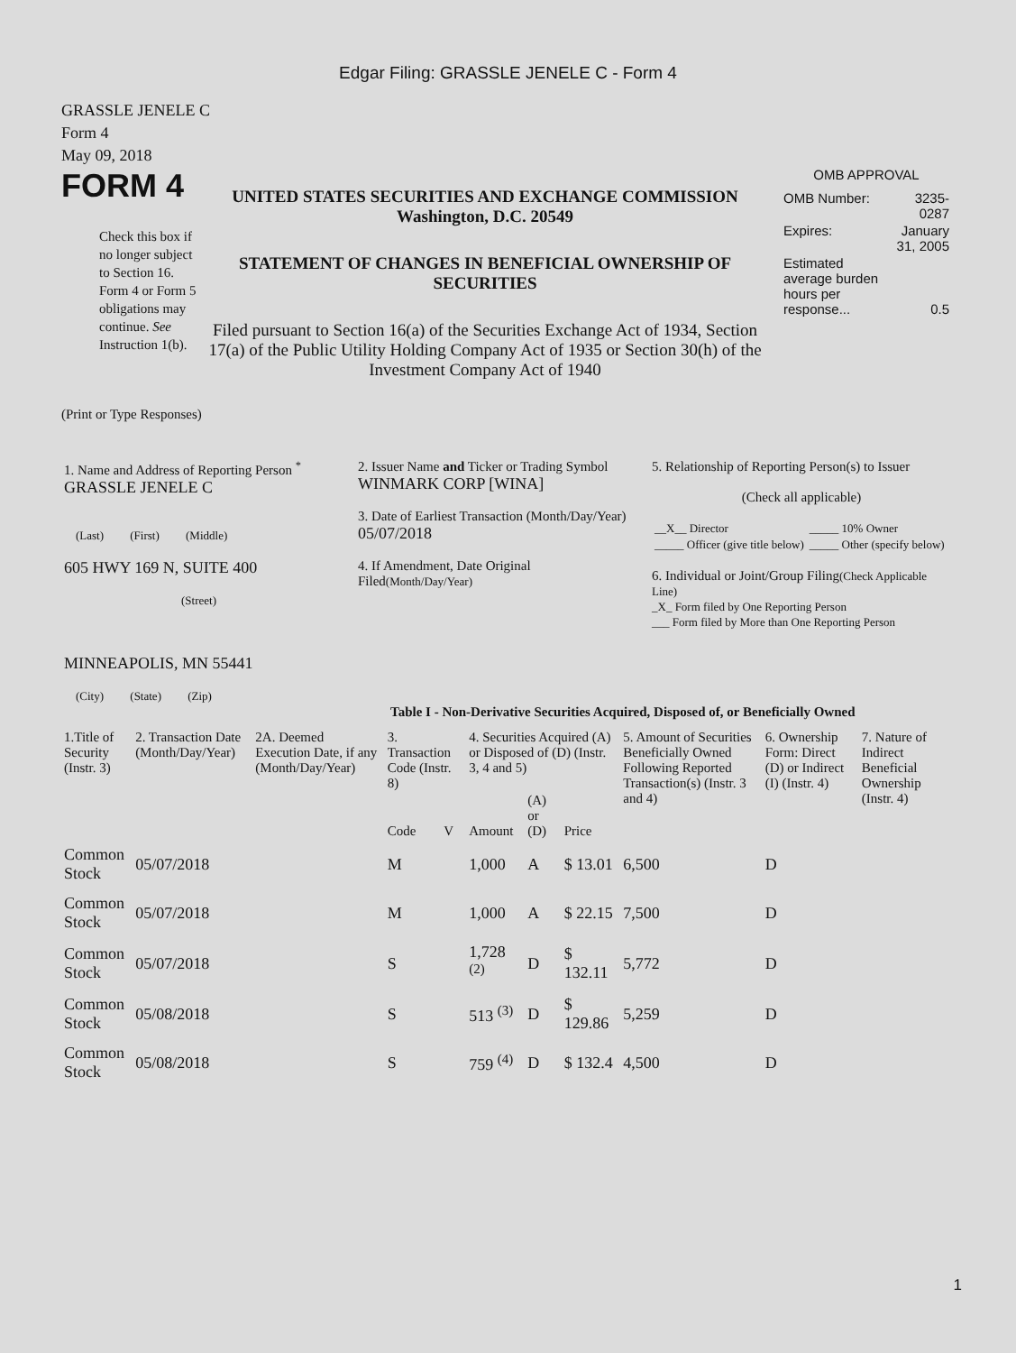Edgar Filing: GRASSLE JENELE C - Form 4
GRASSLE JENELE C
Form 4
May 09, 2018
FORM 4
Check this box if no longer subject to Section 16. Form 4 or Form 5 obligations may continue. See Instruction 1(b).
UNITED STATES SECURITIES AND EXCHANGE COMMISSION
Washington, D.C. 20549
STATEMENT OF CHANGES IN BENEFICIAL OWNERSHIP OF SECURITIES
Filed pursuant to Section 16(a) of the Securities Exchange Act of 1934, Section 17(a) of the Public Utility Holding Company Act of 1935 or Section 30(h) of the Investment Company Act of 1940
OMB APPROVAL
| OMB Number: | 3235-0287 |
| Expires: | January 31, 2005 |
| Estimated average burden hours per response... | 0.5 |
(Print or Type Responses)
| 1. Name and Address of Reporting Person <sup>*</sup> GRASSLE JENELE C (Last) (First) (Middle) 605 HWY 169 N, SUITE 400 (Street) MINNEAPOLIS, MN 55441 (City) (State) (Zip) | 2. Issuer Name and Ticker or Trading Symbol WINMARK CORP [WINA] 3. Date of Earliest Transaction (Month/Day/Year) 05/07/2018 4. If Amendment, Date Original Filed (Month/Day/Year) | 5. Relationship of Reporting Person(s) to Issuer (Check all applicable) / __X__ Director / _____ 10% Owner / / _____ Officer (give title below) / _____ Other (specify below) / 6. Individual or Joint/Group Filing (Check Applicable Line) _X_ Form filed by One Reporting Person ___ Form filed by More than One Reporting Person |
Table I - Non-Derivative Securities Acquired, Disposed of, or Beneficially Owned
| 1.Title of Security (Instr. 3) | 2. Transaction Date (Month/Day/Year) | 2A. Deemed Execution Date, if any (Month/Day/Year) | 3. Transaction Code (Instr. 8) | | 4. Securities Acquired (A) or Disposed of (D) (Instr. 3, 4 and 5) | | | 5. Amount of Securities Beneficially Owned Following Reported Transaction(s) (Instr. 3 and 4) | 6. Ownership Form: Direct (D) or Indirect (I) (Instr. 4) | 7. Nature of Indirect Beneficial Ownership (Instr. 4) |
| --- | --- | --- | --- | --- | --- | --- | --- | --- | --- | --- |
| | | | Code | V | Amount | (A) or (D) | Price | | | |
| Common Stock | 05/07/2018 | | M | | 1,000 | A | $ 13.01 | 6,500 | D | |
| Common Stock | 05/07/2018 | | M | | 1,000 | A | $ 22.15 | 7,500 | D | |
| Common Stock | 05/07/2018 | | S | | 1,728 <sup>(2)</sup> | D | $ 132.11 | 5,772 | D | |
| Common Stock | 05/08/2018 | | S | | 513 <sup>(3)</sup> | D | $ 129.86 | 5,259 | D | |
| Common Stock | 05/08/2018 | | S | | 759 <sup>(4)</sup> | D | $ 132.4 | 4,500 | D | |
1